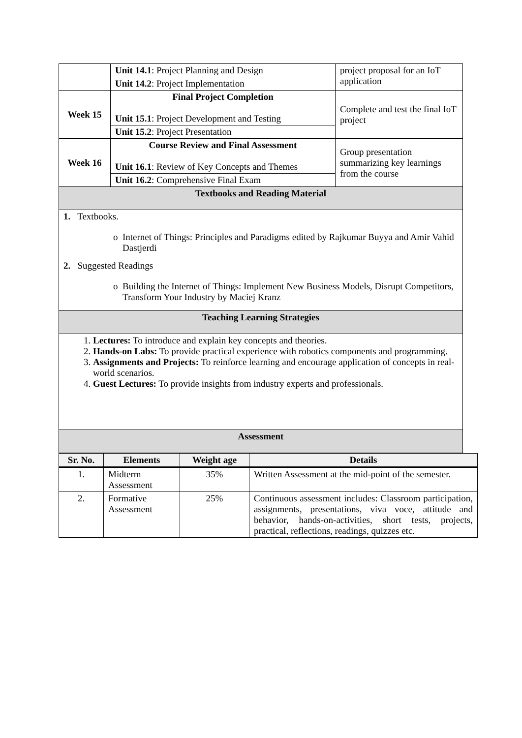| | Unit 14.1 : Project Planning and Design | project proposal for an IoT application |
| | Unit 14.2 : Project Implementation | |
| Week 15 | Final Project Completion Unit 15.1 : Project Development and Testing | Complete and test the final IoT project |
| | Unit 15.2 : Project Presentation | |
| Week 16 | Course Review and Final Assessment Unit 16.1 : Review of Key Concepts and Themes | Group presentation summarizing key learnings from the course |
| | Unit 16.2 : Comprehensive Final Exam | |
| Textbooks and Reading Material | | |
| 1. Textbooks. Internet of Things: Principles and Paradigms edited by Rajkumar Buyya and Amir Vahid Dastjerdi 2. Suggested Readings Building the Internet of Things: Implement New Business Models, Disrupt Competitors, Transform Your Industry by Maciej Kranz | | |
| Teaching Learning Strategies | | |
| 1. Lectures: To introduce and explain key concepts and theories. 2. Hands-on Labs: To provide practical experience with robotics components and programming. 3. Assignments and Projects: To reinforce learning and encourage application of concepts in real-world scenarios. 4. Guest Lectures: To provide insights from industry experts and professionals. | | |
| Assessment | | |
| Sr. No. | Elements | Weight age | Details |
| --- | --- | --- | --- |
| 1. | Midterm Assessment | 35% | Written Assessment at the mid-point of the semester. |
| 2. | Formative Assessment | 25% | Continuous assessment includes: Classroom participation, assignments, presentations, viva voce, attitude and behavior, hands-on-activities, short tests, projects, practical, reflections, readings, quizzes etc. |